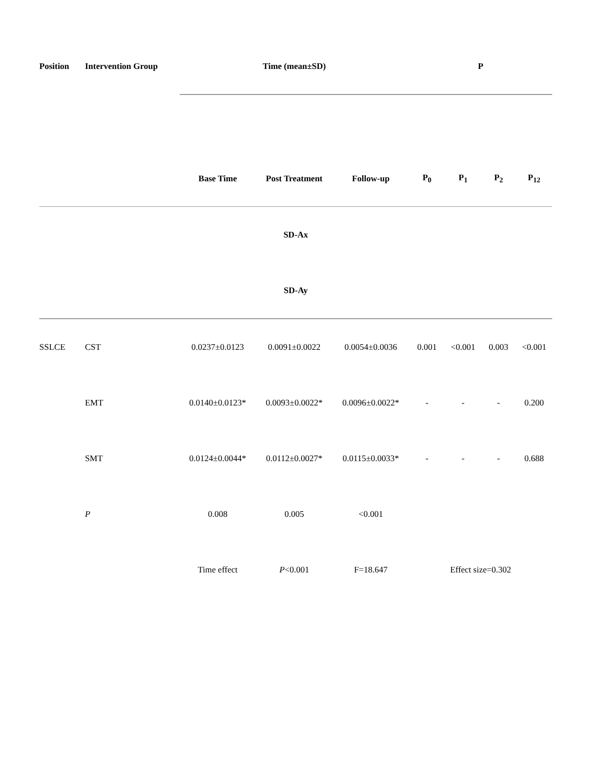| Position | Intervention Group | Time (mean±SD) | | | P | | | |
| --- | --- | --- | --- | --- | --- | --- | --- | --- |
| | | Base Time | Post Treatment | Follow-up | P<sub>0</sub> | P<sub>1</sub> | P<sub>2</sub> | P<sub>12</sub> |
| SD-Ax | | | | | | | | |
| SD-Ay | | | | | | | | |
| SSLCE | CST | 0.0237±0.0123 | 0.0091±0.0022 | 0.0054±0.0036 | 0.001 | <0.001 | 0.003 | <0.001 |
| | EMT | 0.0140±0.0123* | 0.0093±0.0022* | 0.0096±0.0022* | - | - | - | 0.200 |
| | SMT | 0.0124±0.0044* | 0.0112±0.0027* | 0.0115±0.0033* | - | - | - | 0.688 |
| | P | 0.008 | 0.005 | <0.001 | | | | |
| | | Time effect | P <0.001 | F=18.647 | Effect size=0.302 | | | |